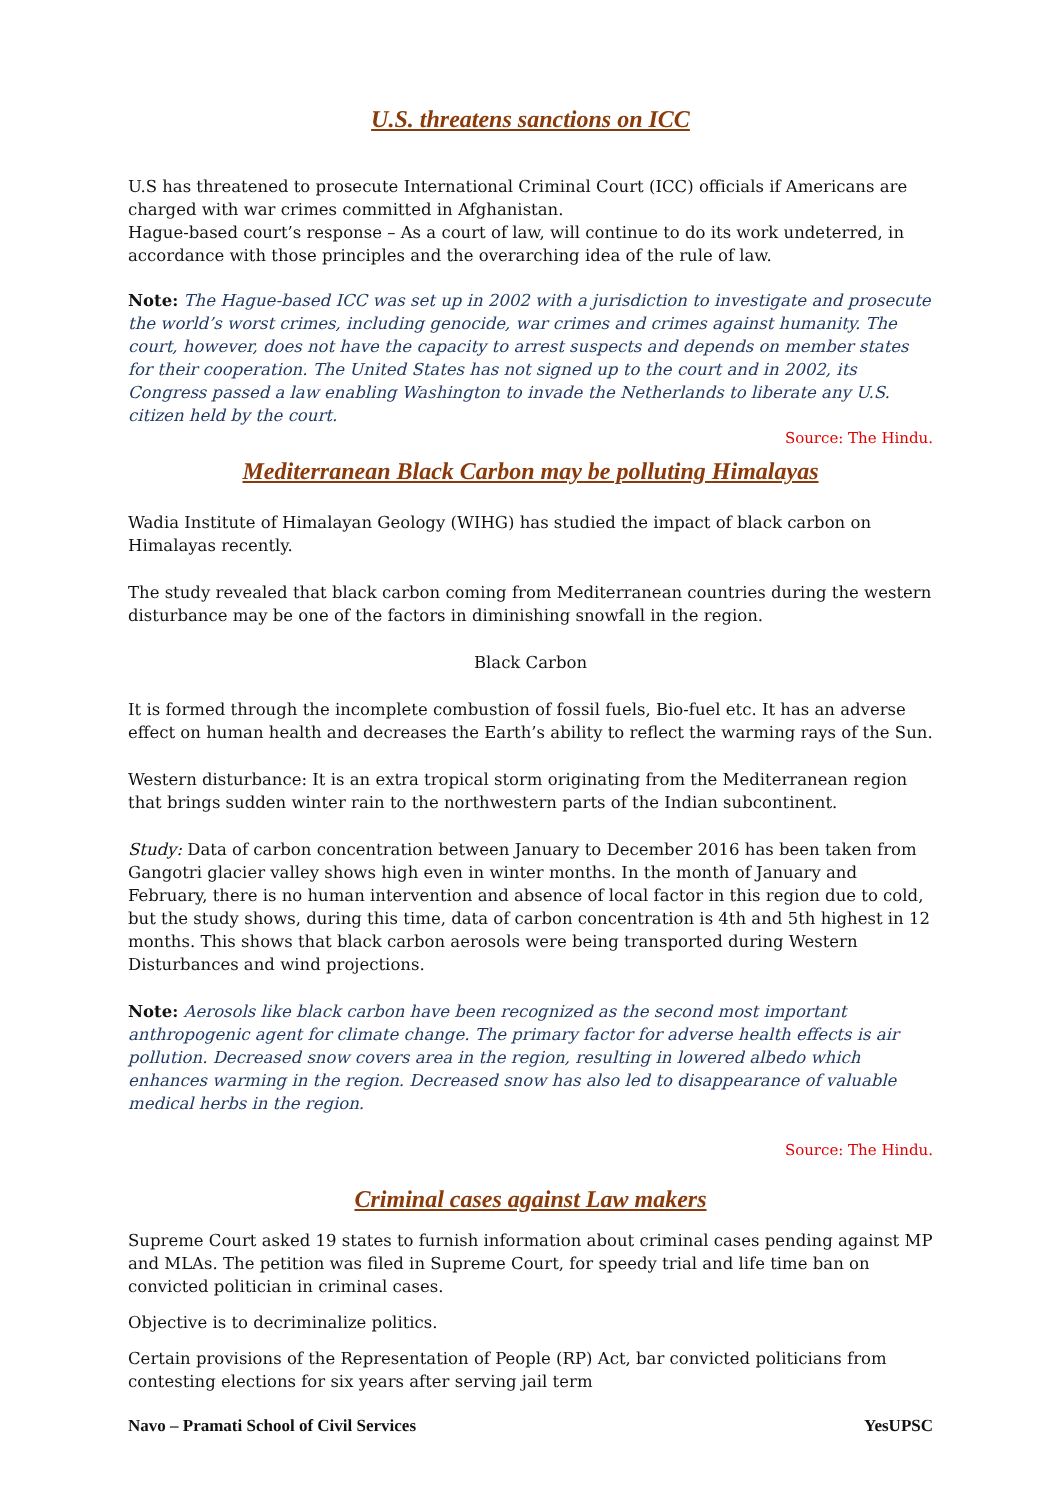U.S. threatens sanctions on ICC
U.S has threatened to prosecute International Criminal Court (ICC) officials if Americans are charged with war crimes committed in Afghanistan.
Hague-based court’s response – As a court of law, will continue to do its work undeterred, in accordance with those principles and the overarching idea of the rule of law.
Note: The Hague-based ICC was set up in 2002 with a jurisdiction to investigate and prosecute the world’s worst crimes, including genocide, war crimes and crimes against humanity. The court, however, does not have the capacity to arrest suspects and depends on member states for their cooperation. The United States has not signed up to the court and in 2002, its Congress passed a law enabling Washington to invade the Netherlands to liberate any U.S. citizen held by the court.
Source: The Hindu.
Mediterranean Black Carbon may be polluting Himalayas
Wadia Institute of Himalayan Geology (WIHG) has studied the impact of black carbon on Himalayas recently.
The study revealed that black carbon coming from Mediterranean countries during the western disturbance may be one of the factors in diminishing snowfall in the region.
Black Carbon
It is formed through the incomplete combustion of fossil fuels, Bio-fuel etc. It has an adverse effect on human health and decreases the Earth’s ability to reflect the warming rays of the Sun.
Western disturbance: It is an extra tropical storm originating from the Mediterranean region that brings sudden winter rain to the northwestern parts of the Indian subcontinent.
Study: Data of carbon concentration between January to December 2016 has been taken from Gangotri glacier valley shows high even in winter months. In the month of January and February, there is no human intervention and absence of local factor in this region due to cold, but the study shows, during this time, data of carbon concentration is 4th and 5th highest in 12 months. This shows that black carbon aerosols were being transported during Western Disturbances and wind projections.
Note: Aerosols like black carbon have been recognized as the second most important anthropogenic agent for climate change. The primary factor for adverse health effects is air pollution. Decreased snow covers area in the region, resulting in lowered albedo which enhances warming in the region. Decreased snow has also led to disappearance of valuable medical herbs in the region.
Source: The Hindu.
Criminal cases against Law makers
Supreme Court asked 19 states to furnish information about criminal cases pending against MP and MLAs. The petition was filed in Supreme Court, for speedy trial and life time ban on convicted politician in criminal cases.
Objective is to decriminalize politics.
Certain provisions of the Representation of People (RP) Act, bar convicted politicians from contesting elections for six years after serving jail term
Navo – Pramati School of Civil Services YesUPSC